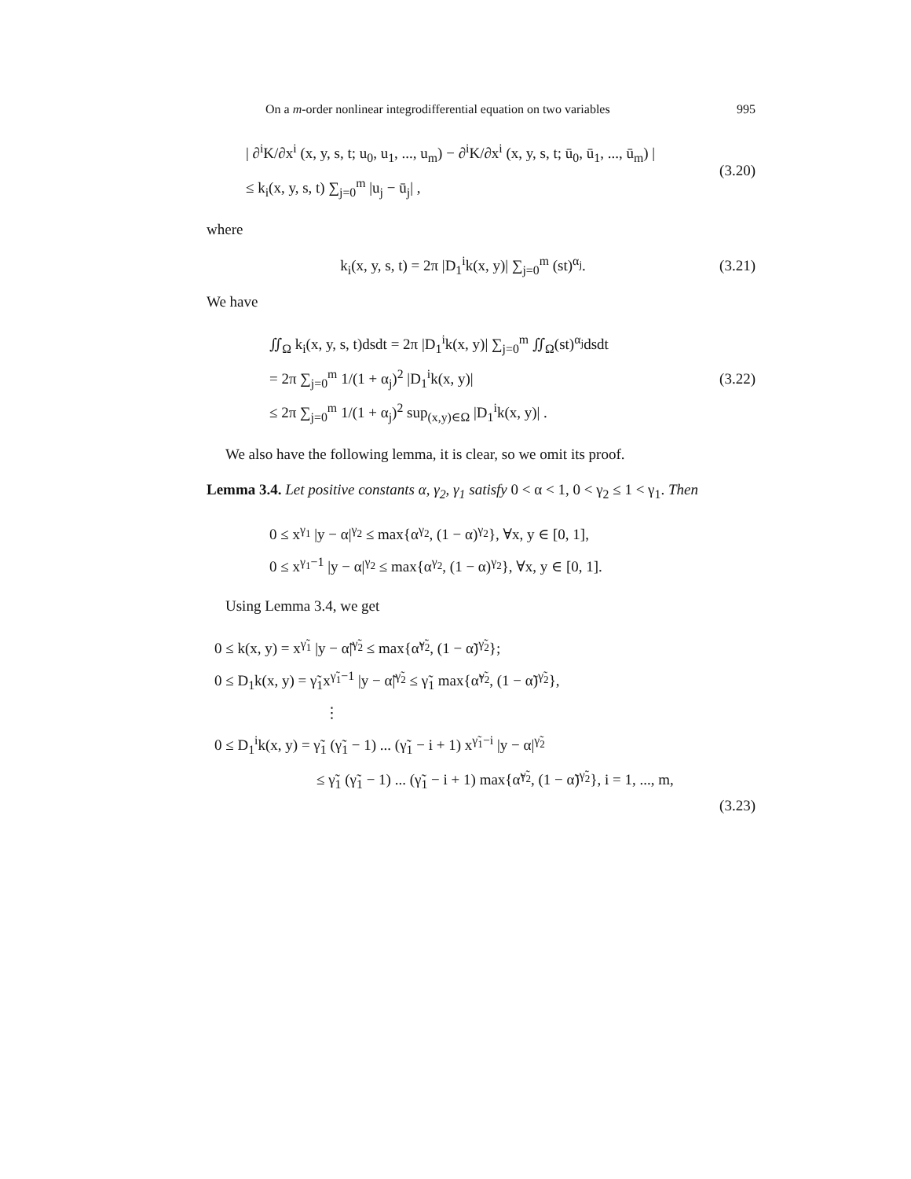On a m-order nonlinear integrodifferential equation on two variables 995
| ∂<sup>i</sup>K/∂x<sup>i</sup> (x, y, s, t; u<sub>0</sub>, u<sub>1</sub>, ..., u<sub>m</sub>) − ∂<sup>i</sup>K/∂x<sup>i</sup> (x, y, s, t; ū<sub>0</sub>, ū<sub>1</sub>, ..., ū<sub>m</sub>) |
≤ k<sub>i</sub>(x, y, s, t) ∑<sub>j=0</sub><sup>m</sup> |u<sub>j</sub> − ū<sub>j</sub>| ,
(3.20)
where
k<sub>i</sub>(x, y, s, t) = 2π |D<sub>1</sub><sup>i</sup>k(x, y)| ∑<sub>j=0</sub><sup>m</sup> (st)<sup>α<sub>j</sub></sup>.
(3.21)
We have
∬<sub>Ω</sub> k<sub>i</sub>(x, y, s, t)dsdt = 2π |D<sub>1</sub><sup>i</sup>k(x, y)| ∑<sub>j=0</sub><sup>m</sup> ∬<sub>Ω</sub>(st)<sup>α<sub>j</sub></sup>dsdt
= 2π ∑<sub>j=0</sub><sup>m</sup> 1/(1 + α<sub>j</sub>)<sup>2</sup> |D<sub>1</sub><sup>i</sup>k(x, y)|
≤ 2π ∑<sub>j=0</sub><sup>m</sup> 1/(1 + α<sub>j</sub>)<sup>2</sup> sup<sub>(x,y)∈Ω</sub> |D<sub>1</sub><sup>i</sup>k(x, y)| .
(3.22)
We also have the following lemma, it is clear, so we omit its proof.
Lemma 3.4. Let positive constants α, γ<sub>2</sub>, γ<sub>1</sub> satisfy 0 < α < 1, 0 < γ<sub>2</sub> ≤ 1 < γ<sub>1</sub>. Then
0 ≤ x<sup>γ<sub>1</sub></sup> |y − α|<sup>γ<sub>2</sub></sup> ≤ max{α<sup>γ<sub>2</sub></sup>, (1 − α)<sup>γ<sub>2</sub></sup>}, ∀x, y ∈ [0, 1],
0 ≤ x<sup>γ<sub>1</sub>−1</sup> |y − α|<sup>γ<sub>2</sub></sup> ≤ max{α<sup>γ<sub>2</sub></sup>, (1 − α)<sup>γ<sub>2</sub></sup>}, ∀x, y ∈ [0, 1].
Using Lemma 3.4, we get
0 ≤ k(x, y) = x<sup>γ̃<sub>1</sub></sup> |y − α̃|<sup>γ̃<sub>2</sub></sup> ≤ max{α̃<sup>γ̃<sub>2</sub></sup>, (1 − α̃)<sup>γ̃<sub>2</sub></sup>};
0 ≤ D<sub>1</sub>k(x, y) = γ̃<sub>1</sub>x<sup>γ̃<sub>1</sub>−1</sup> |y − α̃|<sup>γ̃<sub>2</sub></sup> ≤ γ̃<sub>1</sub> max{α̃<sup>γ̃<sub>2</sub></sup>, (1 − α̃)<sup>γ̃<sub>2</sub></sup>},
⋮
0 ≤ D<sub>1</sub><sup>i</sup>k(x, y) = γ̃<sub>1</sub> (γ̃<sub>1</sub> − 1) ... (γ̃<sub>1</sub> − i + 1) x<sup>γ̃<sub>1</sub>−i</sup> |y − α|<sup>γ̃<sub>2</sub></sup>
≤ γ̃<sub>1</sub> (γ̃<sub>1</sub> − 1) ... (γ̃<sub>1</sub> − i + 1) max{α̃<sup>γ̃<sub>2</sub></sup>, (1 − α̃)<sup>γ̃<sub>2</sub></sup>}, i = 1, ..., m,
(3.23)